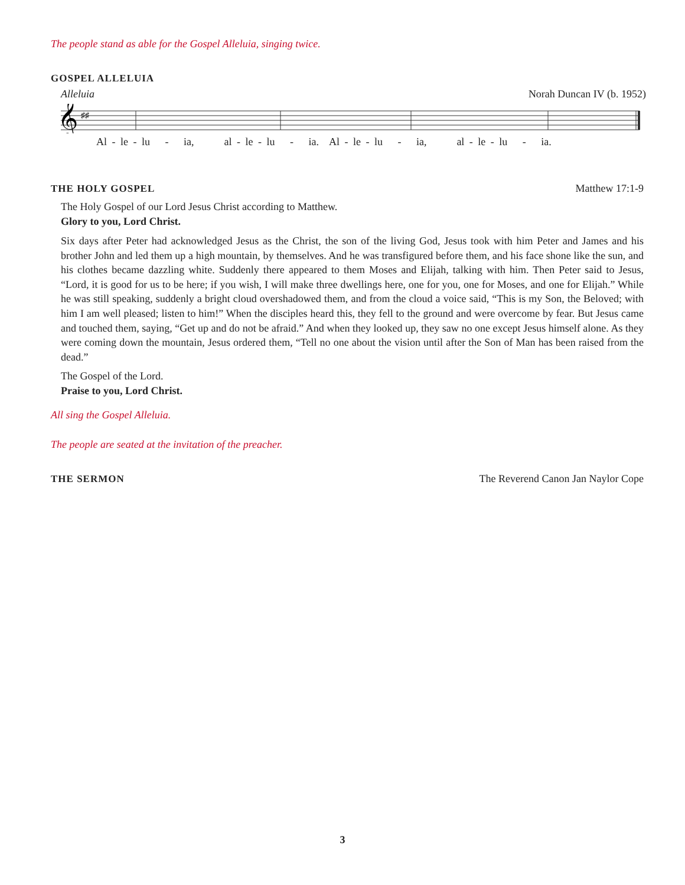The people stand as able for the Gospel Alleluia, singing twice.
GOSPEL ALLELUIA
Alleluia Norah Duncan IV (b. 1952)
𝄞
♯♯
Al - le - lu - ia, al - le - lu - ia. Al - le - lu - ia, al - le - lu - ia.
THE HOLY GOSPEL Matthew 17:1-9
The Holy Gospel of our Lord Jesus Christ according to Matthew.
Glory to you, Lord Christ.
Six days after Peter had acknowledged Jesus as the Christ, the son of the living God, Jesus took with him Peter and James and his brother John and led them up a high mountain, by themselves. And he was transfigured before them, and his face shone like the sun, and his clothes became dazzling white. Suddenly there appeared to them Moses and Elijah, talking with him. Then Peter said to Jesus, “Lord, it is good for us to be here; if you wish, I will make three dwellings here, one for you, one for Moses, and one for Elijah.” While he was still speaking, suddenly a bright cloud overshadowed them, and from the cloud a voice said, “This is my Son, the Beloved; with him I am well pleased; listen to him!” When the disciples heard this, they fell to the ground and were overcome by fear. But Jesus came and touched them, saying, “Get up and do not be afraid.” And when they looked up, they saw no one except Jesus himself alone. As they were coming down the mountain, Jesus ordered them, “Tell no one about the vision until after the Son of Man has been raised from the dead.”
The Gospel of the Lord.
Praise to you, Lord Christ.
All sing the Gospel Alleluia.
The people are seated at the invitation of the preacher.
THE SERMON The Reverend Canon Jan Naylor Cope
3